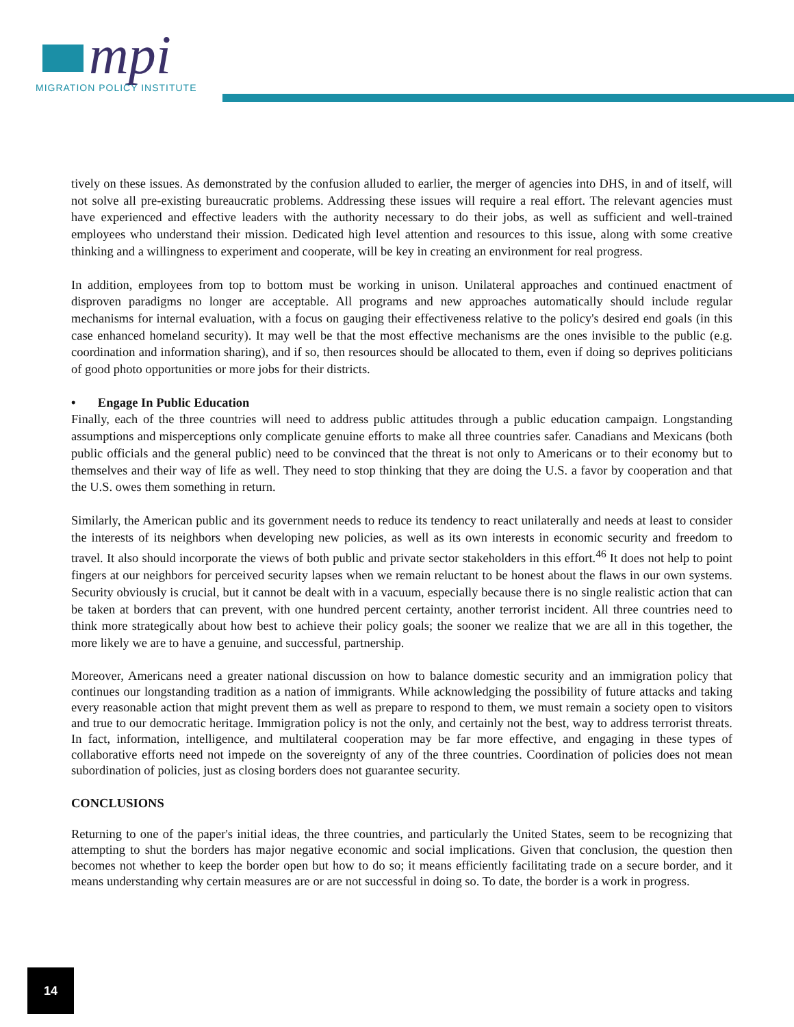mpi
MIGRATION POLICY INSTITUTE
tively on these issues. As demonstrated by the confusion alluded to earlier, the merger of agencies into DHS, in and of itself, will not solve all pre-existing bureaucratic problems. Addressing these issues will require a real effort. The relevant agencies must have experienced and effective leaders with the authority necessary to do their jobs, as well as sufficient and well-trained employees who understand their mission. Dedicated high level attention and resources to this issue, along with some creative thinking and a willingness to experiment and cooperate, will be key in creating an environment for real progress.
In addition, employees from top to bottom must be working in unison. Unilateral approaches and continued enactment of disproven paradigms no longer are acceptable. All programs and new approaches automatically should include regular mechanisms for internal evaluation, with a focus on gauging their effectiveness relative to the policy's desired end goals (in this case enhanced homeland security). It may well be that the most effective mechanisms are the ones invisible to the public (e.g. coordination and information sharing), and if so, then resources should be allocated to them, even if doing so deprives politicians of good photo opportunities or more jobs for their districts.
• Engage In Public Education
Finally, each of the three countries will need to address public attitudes through a public education campaign. Longstanding assumptions and misperceptions only complicate genuine efforts to make all three countries safer. Canadians and Mexicans (both public officials and the general public) need to be convinced that the threat is not only to Americans or to their economy but to themselves and their way of life as well. They need to stop thinking that they are doing the U.S. a favor by cooperation and that the U.S. owes them something in return.
Similarly, the American public and its government needs to reduce its tendency to react unilaterally and needs at least to consider the interests of its neighbors when developing new policies, as well as its own interests in economic security and freedom to travel. It also should incorporate the views of both public and private sector stakeholders in this effort.<sup>46</sup> It does not help to point fingers at our neighbors for perceived security lapses when we remain reluctant to be honest about the flaws in our own systems. Security obviously is crucial, but it cannot be dealt with in a vacuum, especially because there is no single realistic action that can be taken at borders that can prevent, with one hundred percent certainty, another terrorist incident. All three countries need to think more strategically about how best to achieve their policy goals; the sooner we realize that we are all in this together, the more likely we are to have a genuine, and successful, partnership.
Moreover, Americans need a greater national discussion on how to balance domestic security and an immigration policy that continues our longstanding tradition as a nation of immigrants. While acknowledging the possibility of future attacks and taking every reasonable action that might prevent them as well as prepare to respond to them, we must remain a society open to visitors and true to our democratic heritage. Immigration policy is not the only, and certainly not the best, way to address terrorist threats. In fact, information, intelligence, and multilateral cooperation may be far more effective, and engaging in these types of collaborative efforts need not impede on the sovereignty of any of the three countries. Coordination of policies does not mean subordination of policies, just as closing borders does not guarantee security.
CONCLUSIONS
Returning to one of the paper's initial ideas, the three countries, and particularly the United States, seem to be recognizing that attempting to shut the borders has major negative economic and social implications. Given that conclusion, the question then becomes not whether to keep the border open but how to do so; it means efficiently facilitating trade on a secure border, and it means understanding why certain measures are or are not successful in doing so. To date, the border is a work in progress.
14